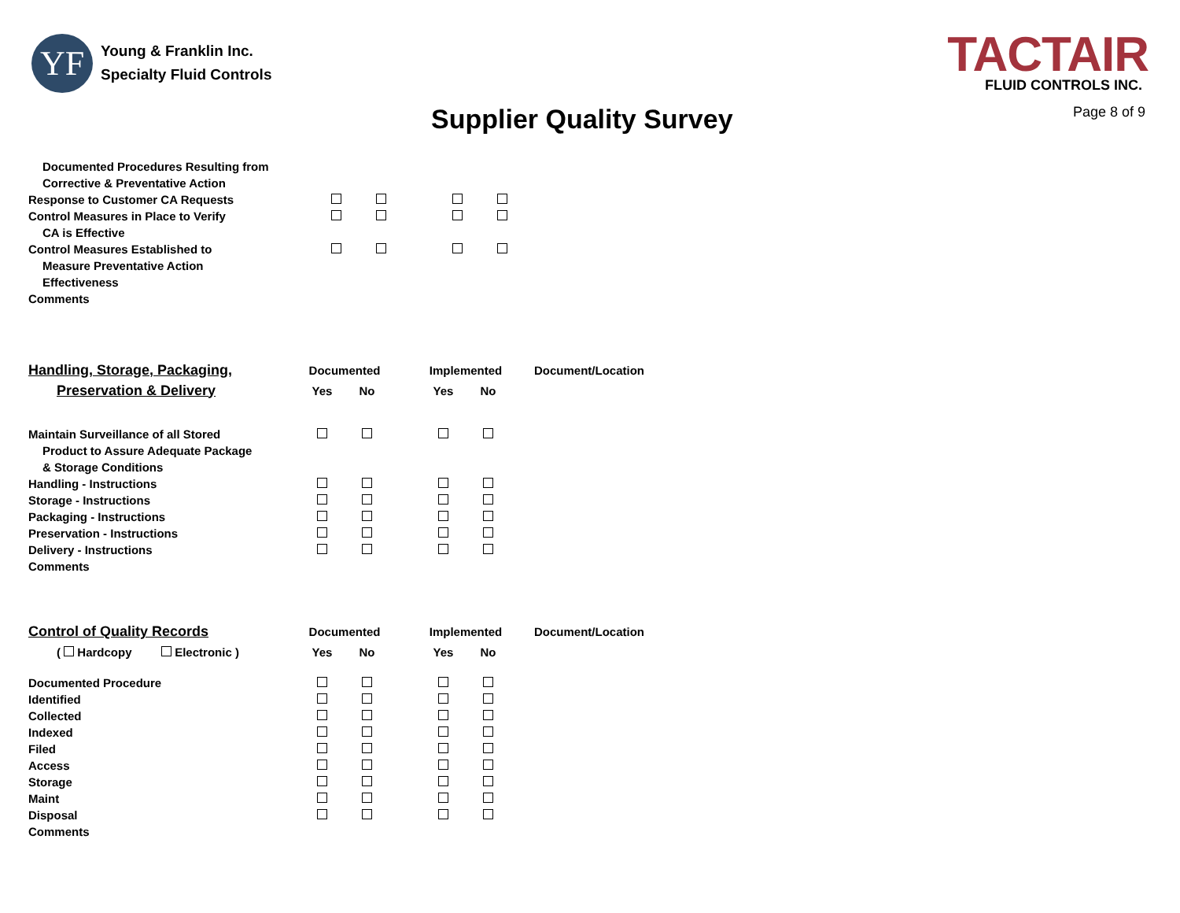YF
Young & Franklin Inc.
Specialty Fluid Controls
TACTAIR
FLUID CONTROLS INC.
Supplier Quality Survey
Page 8 of 9
| Documented Procedures Resulting from | | | | | |
| Corrective & Preventative Action | | | | | |
| Response to Customer CA Requests | | | | | |
| Control Measures in Place to Verify | | | | | |
| CA is Effective | | | | | |
| Control Measures Established to | | | | | |
| Measure Preventative Action | | | | | |
| Effectiveness | | | | | |
| Comments | | | | | |
| Handling, Storage, Packaging, | Documented | | | Implemented | | Document/Location |
| Preservation & Delivery | Yes | No | | Yes | No | |
| Maintain Surveillance of all Stored | | | | | | |
| Product to Assure Adequate Package | | | | | | |
| & Storage Conditions | | | | | | |
| Handling - Instructions | | | | | | |
| Storage - Instructions | | | | | | |
| Packaging - Instructions | | | | | | |
| Preservation - Instructions | | | | | | |
| Delivery - Instructions | | | | | | |
| Comments | | | | | | |
| Control of Quality Records | Documented | | | Implemented | | Document/Location |
| ( Hardcopy Electronic ) | Yes | No | | Yes | No | |
| Documented Procedure | | | | | | |
| Identified | | | | | | |
| Collected | | | | | | |
| Indexed | | | | | | |
| Filed | | | | | | |
| Access | | | | | | |
| Storage | | | | | | |
| Maint | | | | | | |
| Disposal | | | | | | |
| Comments | | | | | | |